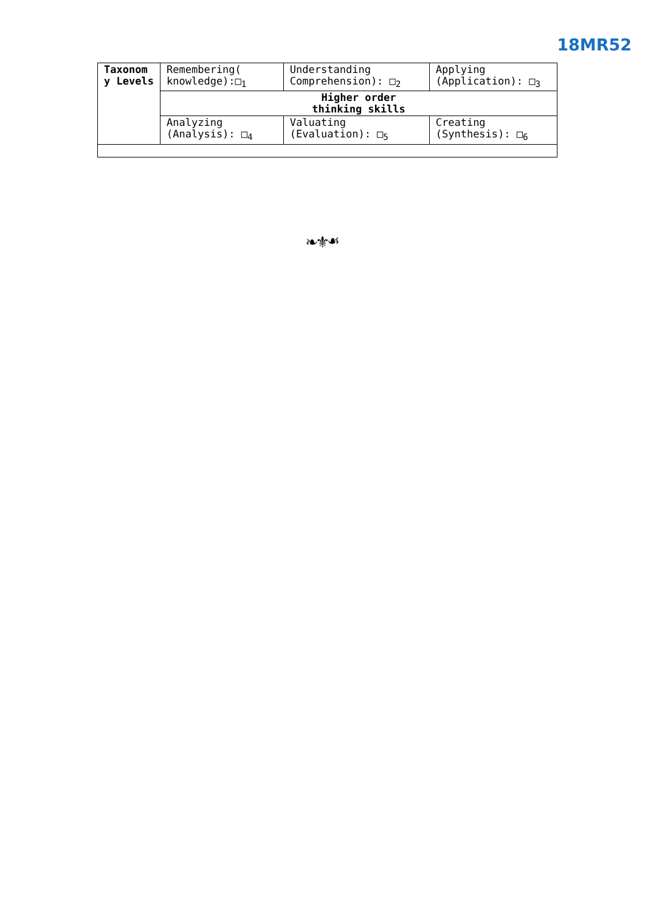18MR52
| Taxonom y Levels | Remembering( knowledge):□<sub>1</sub> | Understanding Comprehension): □<sub>2</sub> | Applying (Application): □<sub>3</sub> |
| | Higher order thinking skills | | |
| | Analyzing (Analysis): □<sub>4</sub> | Valuating (Evaluation): □<sub>5</sub> | Creating (Synthesis): □<sub>6</sub> |
❧⚜☙